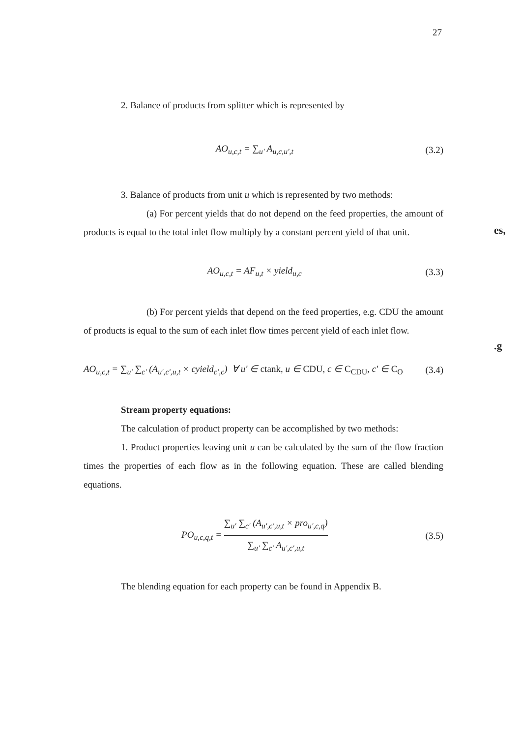27
es,
.g
2. Balance of products from splitter which is represented by
AO<sub>u,c,t</sub> = ∑<sub>u'</sub> A<sub>u,c,u',t</sub> (3.2)
3. Balance of products from unit u which is represented by two methods:
(a) For percent yields that do not depend on the feed properties, the amount of products is equal to the total inlet flow multiply by a constant percent yield of that unit.
AO<sub>u,c,t</sub> = AF<sub>u,t</sub> × yield<sub>u,c</sub> (3.3)
(b) For percent yields that depend on the feed properties, e.g. CDU the amount of products is equal to the sum of each inlet flow times percent yield of each inlet flow.
AO<sub>u,c,t</sub> = ∑<sub>u'</sub> ∑<sub>c'</sub> (A<sub>u',c',u,t</sub> × cyield<sub>c',c</sub>) ∀ u' ∈ ctank, u ∈ CDU, c ∈ C<sub>CDU</sub>, c' ∈ C<sub>O</sub> (3.4)
Stream property equations:
The calculation of product property can be accomplished by two methods:
1. Product properties leaving unit u can be calculated by the sum of the flow fraction times the properties of each flow as in the following equation. These are called blending equations.
PO<sub>u,c,q,t</sub> = ∑<sub>u'</sub> ∑<sub>c'</sub> (A<sub>u',c',u,t</sub> × pro<sub>u',c,q</sub>) ∑<sub>u'</sub> ∑<sub>c'</sub> A<sub>u',c',u,t</sub> (3.5)
The blending equation for each property can be found in Appendix B.